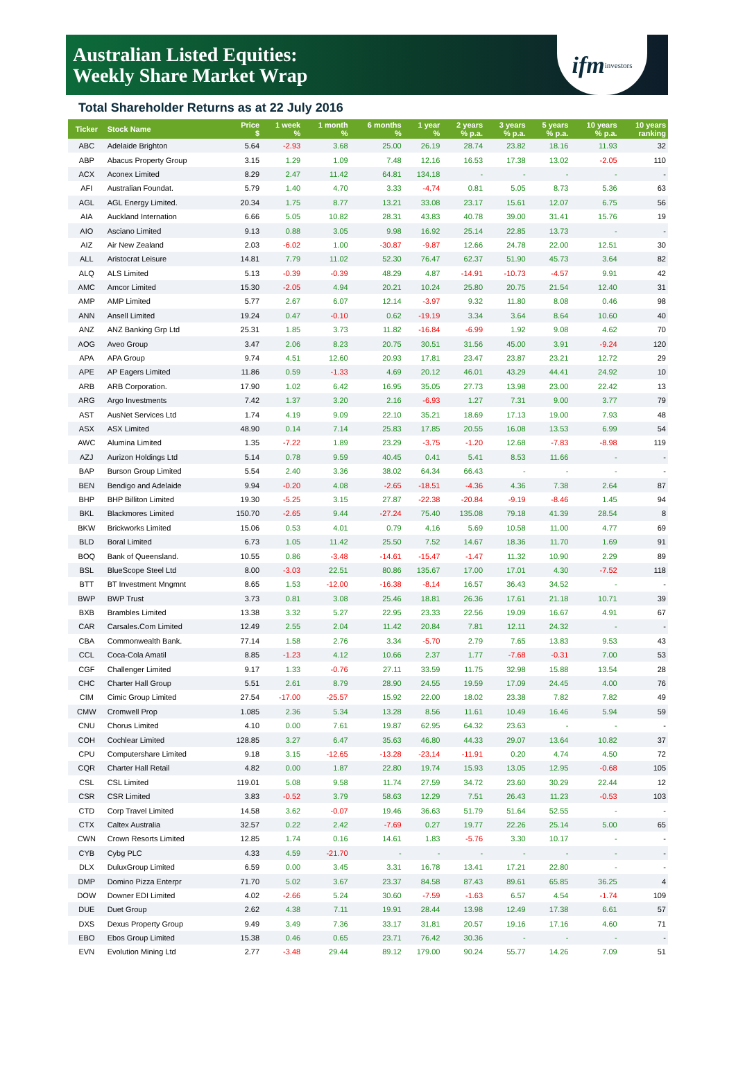Australian Listed Equities:
Weekly Share Market Wrap
ifm investors
Total Shareholder Returns as at 22 July 2016
| Ticker | Stock Name | Price $ | 1 week % | 1 month % | 6 months % | 1 year % | 2 years % p.a. | 3 years % p.a. | 5 years % p.a. | 10 years % p.a. | 10 years ranking |
| --- | --- | --- | --- | --- | --- | --- | --- | --- | --- | --- | --- |
| ABC | Adelaide Brighton | 5.64 | -2.93 | 3.68 | 25.00 | 26.19 | 28.74 | 23.82 | 18.16 | 11.93 | 32 |
| ABP | Abacus Property Group | 3.15 | 1.29 | 1.09 | 7.48 | 12.16 | 16.53 | 17.38 | 13.02 | -2.05 | 110 |
| ACX | Aconex Limited | 8.29 | 2.47 | 11.42 | 64.81 | 134.18 | - | - | - | - | - |
| AFI | Australian Foundat. | 5.79 | 1.40 | 4.70 | 3.33 | -4.74 | 0.81 | 5.05 | 8.73 | 5.36 | 63 |
| AGL | AGL Energy Limited. | 20.34 | 1.75 | 8.77 | 13.21 | 33.08 | 23.17 | 15.61 | 12.07 | 6.75 | 56 |
| AIA | Auckland Internation | 6.66 | 5.05 | 10.82 | 28.31 | 43.83 | 40.78 | 39.00 | 31.41 | 15.76 | 19 |
| AIO | Asciano Limited | 9.13 | 0.88 | 3.05 | 9.98 | 16.92 | 25.14 | 22.85 | 13.73 | - | - |
| AIZ | Air New Zealand | 2.03 | -6.02 | 1.00 | -30.87 | -9.87 | 12.66 | 24.78 | 22.00 | 12.51 | 30 |
| ALL | Aristocrat Leisure | 14.81 | 7.79 | 11.02 | 52.30 | 76.47 | 62.37 | 51.90 | 45.73 | 3.64 | 82 |
| ALQ | ALS Limited | 5.13 | -0.39 | -0.39 | 48.29 | 4.87 | -14.91 | -10.73 | -4.57 | 9.91 | 42 |
| AMC | Amcor Limited | 15.30 | -2.05 | 4.94 | 20.21 | 10.24 | 25.80 | 20.75 | 21.54 | 12.40 | 31 |
| AMP | AMP Limited | 5.77 | 2.67 | 6.07 | 12.14 | -3.97 | 9.32 | 11.80 | 8.08 | 0.46 | 98 |
| ANN | Ansell Limited | 19.24 | 0.47 | -0.10 | 0.62 | -19.19 | 3.34 | 3.64 | 8.64 | 10.60 | 40 |
| ANZ | ANZ Banking Grp Ltd | 25.31 | 1.85 | 3.73 | 11.82 | -16.84 | -6.99 | 1.92 | 9.08 | 4.62 | 70 |
| AOG | Aveo Group | 3.47 | 2.06 | 8.23 | 20.75 | 30.51 | 31.56 | 45.00 | 3.91 | -9.24 | 120 |
| APA | APA Group | 9.74 | 4.51 | 12.60 | 20.93 | 17.81 | 23.47 | 23.87 | 23.21 | 12.72 | 29 |
| APE | AP Eagers Limited | 11.86 | 0.59 | -1.33 | 4.69 | 20.12 | 46.01 | 43.29 | 44.41 | 24.92 | 10 |
| ARB | ARB Corporation. | 17.90 | 1.02 | 6.42 | 16.95 | 35.05 | 27.73 | 13.98 | 23.00 | 22.42 | 13 |
| ARG | Argo Investments | 7.42 | 1.37 | 3.20 | 2.16 | -6.93 | 1.27 | 7.31 | 9.00 | 3.77 | 79 |
| AST | AusNet Services Ltd | 1.74 | 4.19 | 9.09 | 22.10 | 35.21 | 18.69 | 17.13 | 19.00 | 7.93 | 48 |
| ASX | ASX Limited | 48.90 | 0.14 | 7.14 | 25.83 | 17.85 | 20.55 | 16.08 | 13.53 | 6.99 | 54 |
| AWC | Alumina Limited | 1.35 | -7.22 | 1.89 | 23.29 | -3.75 | -1.20 | 12.68 | -7.83 | -8.98 | 119 |
| AZJ | Aurizon Holdings Ltd | 5.14 | 0.78 | 9.59 | 40.45 | 0.41 | 5.41 | 8.53 | 11.66 | - | - |
| BAP | Burson Group Limited | 5.54 | 2.40 | 3.36 | 38.02 | 64.34 | 66.43 | - | - | - | - |
| BEN | Bendigo and Adelaide | 9.94 | -0.20 | 4.08 | -2.65 | -18.51 | -4.36 | 4.36 | 7.38 | 2.64 | 87 |
| BHP | BHP Billiton Limited | 19.30 | -5.25 | 3.15 | 27.87 | -22.38 | -20.84 | -9.19 | -8.46 | 1.45 | 94 |
| BKL | Blackmores Limited | 150.70 | -2.65 | 9.44 | -27.24 | 75.40 | 135.08 | 79.18 | 41.39 | 28.54 | 8 |
| BKW | Brickworks Limited | 15.06 | 0.53 | 4.01 | 0.79 | 4.16 | 5.69 | 10.58 | 11.00 | 4.77 | 69 |
| BLD | Boral Limited | 6.73 | 1.05 | 11.42 | 25.50 | 7.52 | 14.67 | 18.36 | 11.70 | 1.69 | 91 |
| BOQ | Bank of Queensland. | 10.55 | 0.86 | -3.48 | -14.61 | -15.47 | -1.47 | 11.32 | 10.90 | 2.29 | 89 |
| BSL | BlueScope Steel Ltd | 8.00 | -3.03 | 22.51 | 80.86 | 135.67 | 17.00 | 17.01 | 4.30 | -7.52 | 118 |
| BTT | BT Investment Mngmnt | 8.65 | 1.53 | -12.00 | -16.38 | -8.14 | 16.57 | 36.43 | 34.52 | - | - |
| BWP | BWP Trust | 3.73 | 0.81 | 3.08 | 25.46 | 18.81 | 26.36 | 17.61 | 21.18 | 10.71 | 39 |
| BXB | Brambles Limited | 13.38 | 3.32 | 5.27 | 22.95 | 23.33 | 22.56 | 19.09 | 16.67 | 4.91 | 67 |
| CAR | Carsales.Com Limited | 12.49 | 2.55 | 2.04 | 11.42 | 20.84 | 7.81 | 12.11 | 24.32 | - | - |
| CBA | Commonwealth Bank. | 77.14 | 1.58 | 2.76 | 3.34 | -5.70 | 2.79 | 7.65 | 13.83 | 9.53 | 43 |
| CCL | Coca-Cola Amatil | 8.85 | -1.23 | 4.12 | 10.66 | 2.37 | 1.77 | -7.68 | -0.31 | 7.00 | 53 |
| CGF | Challenger Limited | 9.17 | 1.33 | -0.76 | 27.11 | 33.59 | 11.75 | 32.98 | 15.88 | 13.54 | 28 |
| CHC | Charter Hall Group | 5.51 | 2.61 | 8.79 | 28.90 | 24.55 | 19.59 | 17.09 | 24.45 | 4.00 | 76 |
| CIM | Cimic Group Limited | 27.54 | -17.00 | -25.57 | 15.92 | 22.00 | 18.02 | 23.38 | 7.82 | 7.82 | 49 |
| CMW | Cromwell Prop | 1.085 | 2.36 | 5.34 | 13.28 | 8.56 | 11.61 | 10.49 | 16.46 | 5.94 | 59 |
| CNU | Chorus Limited | 4.10 | 0.00 | 7.61 | 19.87 | 62.95 | 64.32 | 23.63 | - | - | - |
| COH | Cochlear Limited | 128.85 | 3.27 | 6.47 | 35.63 | 46.80 | 44.33 | 29.07 | 13.64 | 10.82 | 37 |
| CPU | Computershare Limited | 9.18 | 3.15 | -12.65 | -13.28 | -23.14 | -11.91 | 0.20 | 4.74 | 4.50 | 72 |
| CQR | Charter Hall Retail | 4.82 | 0.00 | 1.87 | 22.80 | 19.74 | 15.93 | 13.05 | 12.95 | -0.68 | 105 |
| CSL | CSL Limited | 119.01 | 5.08 | 9.58 | 11.74 | 27.59 | 34.72 | 23.60 | 30.29 | 22.44 | 12 |
| CSR | CSR Limited | 3.83 | -0.52 | 3.79 | 58.63 | 12.29 | 7.51 | 26.43 | 11.23 | -0.53 | 103 |
| CTD | Corp Travel Limited | 14.58 | 3.62 | -0.07 | 19.46 | 36.63 | 51.79 | 51.64 | 52.55 | - | - |
| CTX | Caltex Australia | 32.57 | 0.22 | 2.42 | -7.69 | 0.27 | 19.77 | 22.26 | 25.14 | 5.00 | 65 |
| CWN | Crown Resorts Limited | 12.85 | 1.74 | 0.16 | 14.61 | 1.83 | -5.76 | 3.30 | 10.17 | - | - |
| CYB | Cybg PLC | 4.33 | 4.59 | -21.70 | - | - | - | - | - | - | - |
| DLX | DuluxGroup Limited | 6.59 | 0.00 | 3.45 | 3.31 | 16.78 | 13.41 | 17.21 | 22.80 | - | - |
| DMP | Domino Pizza Enterpr | 71.70 | 5.02 | 3.67 | 23.37 | 84.58 | 87.43 | 89.61 | 65.85 | 36.25 | 4 |
| DOW | Downer EDI Limited | 4.02 | -2.66 | 5.24 | 30.60 | -7.59 | -1.63 | 6.57 | 4.54 | -1.74 | 109 |
| DUE | Duet Group | 2.62 | 4.38 | 7.11 | 19.91 | 28.44 | 13.98 | 12.49 | 17.38 | 6.61 | 57 |
| DXS | Dexus Property Group | 9.49 | 3.49 | 7.36 | 33.17 | 31.81 | 20.57 | 19.16 | 17.16 | 4.60 | 71 |
| EBO | Ebos Group Limited | 15.38 | 0.46 | 0.65 | 23.71 | 76.42 | 30.36 | - | - | - | - |
| EVN | Evolution Mining Ltd | 2.77 | -3.48 | 29.44 | 89.12 | 179.00 | 90.24 | 55.77 | 14.26 | 7.09 | 51 |